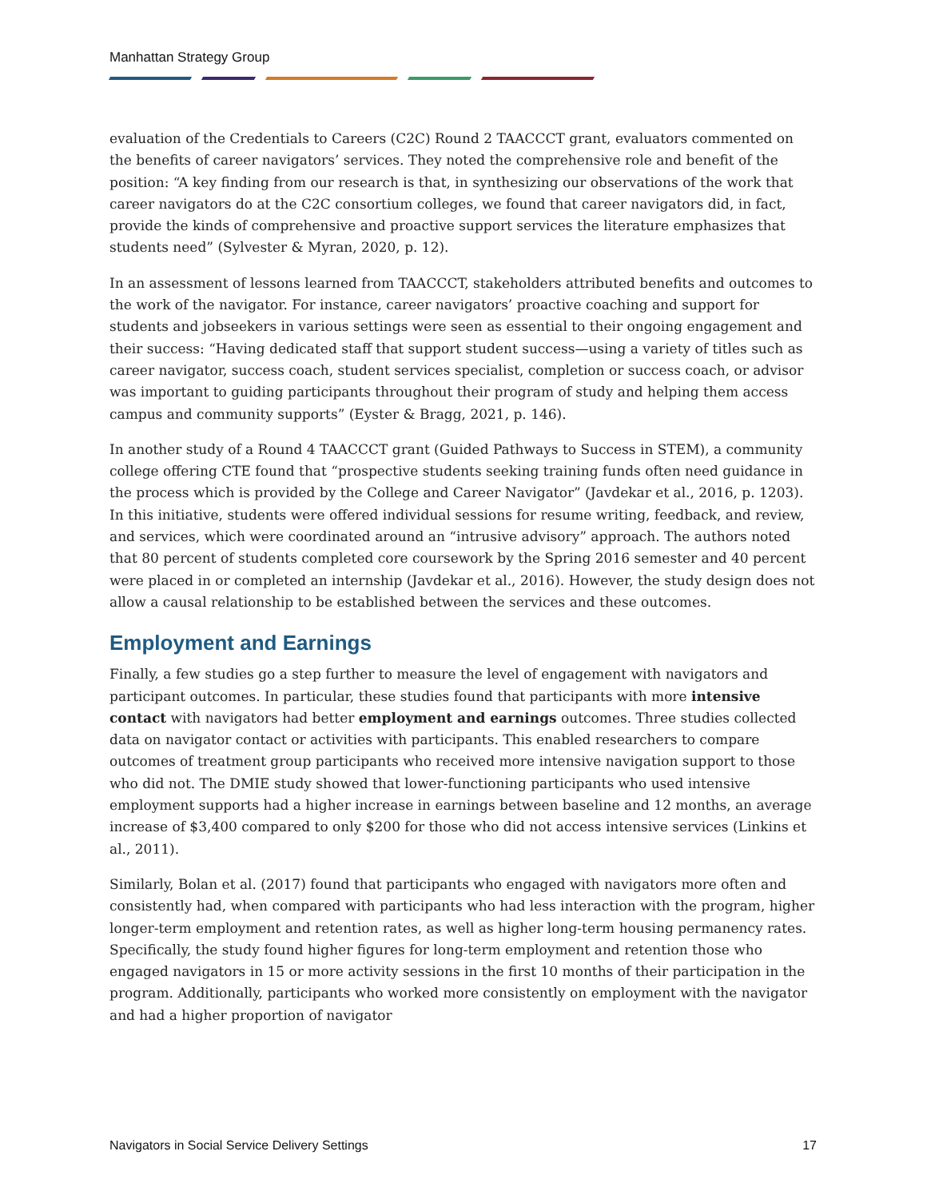Manhattan Strategy Group
evaluation of the Credentials to Careers (C2C) Round 2 TAACCCT grant, evaluators commented on the benefits of career navigators’ services. They noted the comprehensive role and benefit of the position: “A key finding from our research is that, in synthesizing our observations of the work that career navigators do at the C2C consortium colleges, we found that career navigators did, in fact, provide the kinds of comprehensive and proactive support services the literature emphasizes that students need” (Sylvester & Myran, 2020, p. 12).
In an assessment of lessons learned from TAACCCT, stakeholders attributed benefits and outcomes to the work of the navigator. For instance, career navigators’ proactive coaching and support for students and jobseekers in various settings were seen as essential to their ongoing engagement and their success: “Having dedicated staff that support student success—using a variety of titles such as career navigator, success coach, student services specialist, completion or success coach, or advisor was important to guiding participants throughout their program of study and helping them access campus and community supports” (Eyster & Bragg, 2021, p. 146).
In another study of a Round 4 TAACCCT grant (Guided Pathways to Success in STEM), a community college offering CTE found that “prospective students seeking training funds often need guidance in the process which is provided by the College and Career Navigator” (Javdekar et al., 2016, p. 1203). In this initiative, students were offered individual sessions for resume writing, feedback, and review, and services, which were coordinated around an “intrusive advisory” approach. The authors noted that 80 percent of students completed core coursework by the Spring 2016 semester and 40 percent were placed in or completed an internship (Javdekar et al., 2016). However, the study design does not allow a causal relationship to be established between the services and these outcomes.
Employment and Earnings
Finally, a few studies go a step further to measure the level of engagement with navigators and participant outcomes. In particular, these studies found that participants with more intensive contact with navigators had better employment and earnings outcomes. Three studies collected data on navigator contact or activities with participants. This enabled researchers to compare outcomes of treatment group participants who received more intensive navigation support to those who did not. The DMIE study showed that lower-functioning participants who used intensive employment supports had a higher increase in earnings between baseline and 12 months, an average increase of $3,400 compared to only $200 for those who did not access intensive services (Linkins et al., 2011).
Similarly, Bolan et al. (2017) found that participants who engaged with navigators more often and consistently had, when compared with participants who had less interaction with the program, higher longer-term employment and retention rates, as well as higher long-term housing permanency rates. Specifically, the study found higher figures for long-term employment and retention those who engaged navigators in 15 or more activity sessions in the first 10 months of their participation in the program. Additionally, participants who worked more consistently on employment with the navigator and had a higher proportion of navigator
Navigators in Social Service Delivery Settings 17